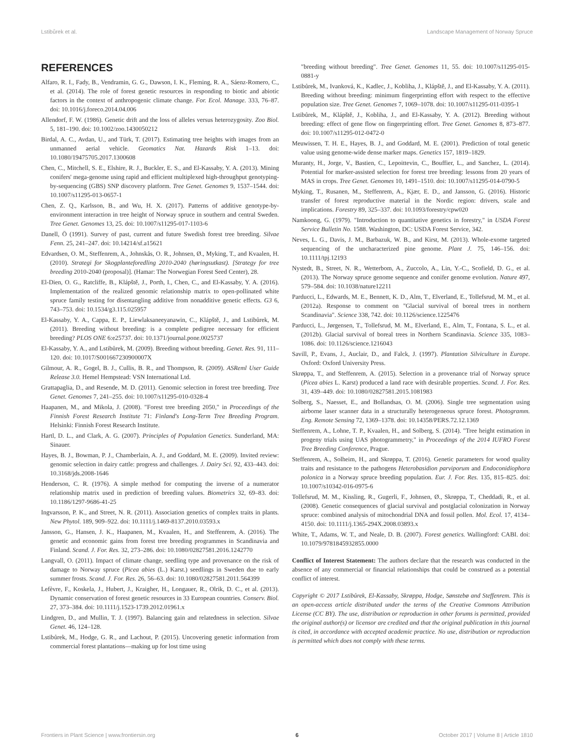Lstibůrek et al. Landscape Management of Norway Spruce
REFERENCES
Alfaro, R. I., Fady, B., Vendramin, G. G., Dawson, I. K., Fleming, R. A., Sáenz-Romero, C., et al. (2014). The role of forest genetic resources in responding to biotic and abiotic factors in the context of anthropogenic climate change. For. Ecol. Manage. 333, 76–87. doi: 10.1016/j.foreco.2014.04.006
Allendorf, F. W. (1986). Genetic drift and the loss of alleles versus heterozygosity. Zoo Biol. 5, 181–190. doi: 10.1002/zoo.1430050212
Birdal, A. C., Avdan, U., and Türk, T. (2017). Estimating tree heights with images from an unmanned aerial vehicle. Geomatics Nat. Hazards Risk 1–13. doi: 10.1080/19475705.2017.1300608
Chen, C., Mitchell, S. E., Elshire, R. J., Buckler, E. S., and El-Kassaby, Y. A. (2013). Mining conifers' mega-genome using rapid and efficient multiplexed high-throughput genotyping-by-sequencing (GBS) SNP discovery platform. Tree Genet. Genomes 9, 1537–1544. doi: 10.1007/s11295-013-0657-1
Chen, Z. Q., Karlsson, B., and Wu, H. X. (2017). Patterns of additive genotype-by-environment interaction in tree height of Norway spruce in southern and central Sweden. Tree Genet. Genomes 13, 25. doi: 10.1007/s11295-017-1103-6
Danell, Ö (1991). Survey of past, current and future Swedish forest tree breeding. Silvae Fenn. 25, 241–247. doi: 10.14214/sf.a15621
Edvardsen, O. M., Steffenrem, A., Johnskås, O. R., Johnsen, Ø., Myking, T., and Kvaalen, H. (2010). Strategi for Skogplanteforedling 2010-2040 (høringsutkast). [Strategy for tree breeding 2010-2040 (proposal)]. (Hamar: The Norwegian Forest Seed Center), 28.
El-Dien, O. G., Ratcliffe, B., Klápště, J., Porth, I., Chen, C., and El-Kassaby, Y. A. (2016). Implementation of the realized genomic relationship matrix to open-pollinated white spruce family testing for disentangling additive from nonadditive genetic effects. G3 6, 743–753. doi: 10.1534/g3.115.025957
El-Kassaby, Y. A., Cappa, E. P., Liewlaksaneeyanawin, C., Klápště, J., and Lstibůrek, M. (2011). Breeding without breeding: is a complete pedigree necessary for efficient breeding? PLOS ONE 6:e25737. doi: 10.1371/journal.pone.0025737
El-Kassaby, Y. A., and Lstibůrek, M. (2009). Breeding without breeding. Genet. Res. 91, 111–120. doi: 10.1017/S001667230900007X
Gilmour, A. R., Gogel, B. J., Cullis, B. R., and Thompson, R. (2009). ASReml User Guide Release 3.0. Hemel Hempstead: VSN International Ltd.
Grattapaglia, D., and Resende, M. D. (2011). Genomic selection in forest tree breeding. Tree Genet. Genomes 7, 241–255. doi: 10.1007/s11295-010-0328-4
Haapanen, M., and Mikola, J. (2008). "Forest tree breeding 2050," in Proceedings of the Finnish Forest Research Institute 71: Finland's Long-Term Tree Breeding Program. Helsinki: Finnish Forest Research Institute.
Hartl, D. L., and Clark, A. G. (2007). Principles of Population Genetics. Sunderland, MA: Sinauer.
Hayes, B. J., Bowman, P. J., Chamberlain, A. J., and Goddard, M. E. (2009). Invited review: genomic selection in dairy cattle: progress and challenges. J. Dairy Sci. 92, 433–443. doi: 10.3168/jds.2008-1646
Henderson, C. R. (1976). A simple method for computing the inverse of a numerator relationship matrix used in prediction of breeding values. Biometrics 32, 69–83. doi: 10.1186/1297-9686-41-25
Ingvarsson, P. K., and Street, N. R. (2011). Association genetics of complex traits in plants. New Phytol. 189, 909–922. doi: 10.1111/j.1469-8137.2010.03593.x
Jansson, G., Hansen, J. K., Haapanen, M., Kvaalen, H., and Steffenrem, A. (2016). The genetic and economic gains from forest tree breeding programmes in Scandinavia and Finland. Scand. J. For. Res. 32, 273–286. doi: 10.1080/02827581.2016.1242770
Langvall, O. (2011). Impact of climate change, seedling type and provenance on the risk of damage to Norway spruce (Picea abies (L.) Karst.) seedlings in Sweden due to early summer frosts. Scand. J. For. Res. 26, 56–63. doi: 10.1080/02827581.2011.564399
Lefèvre, F., Koskela, J., Hubert, J., Kraigher, H., Longauer, R., Olrik, D. C., et al. (2013). Dynamic conservation of forest genetic resources in 33 European countries. Conserv. Biol. 27, 373–384. doi: 10.1111/j.1523-1739.2012.01961.x
Lindgren, D., and Mullin, T. J. (1997). Balancing gain and relatedness in selection. Silvae Genet. 46, 124–128.
Lstibůrek, M., Hodge, G. R., and Lachout, P. (2015). Uncovering genetic information from commercial forest plantations—making up for lost time using
"breeding without breeding". Tree Genet. Genomes 11, 55. doi: 10.1007/s11295-015-0881-y
Lstibůrek, M., Ivanková, K., Kadlec, J., Kobliha, J., Klápště, J., and El-Kassaby, Y. A. (2011). Breeding without breeding: minimum fingerprinting effort with respect to the effective population size. Tree Genet. Genomes 7, 1069–1078. doi: 10.1007/s11295-011-0395-1
Lstibůrek, M., Klápště, J., Kobliha, J., and El-Kassaby, Y. A. (2012). Breeding without breeding: effect of gene flow on fingerprinting effort. Tree Genet. Genomes 8, 873–877. doi: 10.1007/s11295-012-0472-0
Meuwissen, T. H. E., Hayes, B. J., and Goddard, M. E. (2001). Prediction of total genetic value using genome-wide dense marker maps. Genetics 157, 1819–1829.
Muranty, H., Jorge, V., Bastien, C., Lepoittevin, C., Bouffier, L., and Sanchez, L. (2014). Potential for marker-assisted selection for forest tree breeding: lessons from 20 years of MAS in crops. Tree Genet. Genomes 10, 1491–1510. doi: 10.1007/s11295-014-0790-5
Myking, T., Rusanen, M., Steffenrem, A., Kjær, E. D., and Jansson, G. (2016). Historic transfer of forest reproductive material in the Nordic region: drivers, scale and implications. Forestry 89, 325–337. doi: 10.1093/forestry/cpw020
Namkoong, G. (1979). "Introduction to quantitative genetics in forestry," in USDA Forest Service Bulletin No. 1588. Washington, DC: USDA Forest Service, 342.
Neves, L. G., Davis, J. M., Barbazuk, W. B., and Kirst, M. (2013). Whole-exome targeted sequencing of the uncharacterized pine genome. Plant J. 75, 146–156. doi: 10.1111/tpj.12193
Nystedt, B., Street, N. R., Wetterbom, A., Zuccolo, A., Lin, Y.-C., Scofield, D. G., et al. (2013). The Norway spruce genome sequence and conifer genome evolution. Nature 497, 579–584. doi: 10.1038/nature12211
Parducci, L., Edwards, M. E., Bennett, K. D., Alm, T., Elverland, E., Tollefsrud, M. M., et al. (2012a). Response to comment on "Glacial survival of boreal trees in northern Scandinavia". Science 338, 742. doi: 10.1126/science.1225476
Parducci, L., Jørgensen, T., Tollefsrud, M. M., Elverland, E., Alm, T., Fontana, S. L., et al. (2012b). Glacial survival of boreal trees in Northern Scandinavia. Science 335, 1083–1086. doi: 10.1126/science.1216043
Savill, P., Evans, J., Auclair, D., and Falck, J. (1997). Plantation Silviculture in Europe. Oxford: Oxford University Press.
Skrøppa, T., and Steffenrem, A. (2015). Selection in a provenance trial of Norway spruce (Picea abies L. Karst) produced a land race with desirable properties. Scand. J. For. Res. 31, 439–449. doi: 10.1080/02827581.2015.1081983
Solberg, S., Naesset, E., and Bollandsas, O. M. (2006). Single tree segmentation using airborne laser scanner data in a structurally heterogeneous spruce forest. Photogramm. Eng. Remote Sensing 72, 1369–1378. doi: 10.14358/PERS.72.12.1369
Steffenrem, A., Lohne, T. P., Kvaalen, H., and Solberg, S. (2014). "Tree height estimation in progeny trials using UAS photogrammetry," in Proceedings of the 2014 IUFRO Forest Tree Breeding Conference, Prague.
Steffenrem, A., Solheim, H., and Skrøppa, T. (2016). Genetic parameters for wood quality traits and resistance to the pathogens Heterobasidion parviporum and Endoconidiophora polonica in a Norway spruce breeding population. Eur. J. For. Res. 135, 815–825. doi: 10.1007/s10342-016-0975-6
Tollefsrud, M. M., Kissling, R., Gugerli, F., Johnsen, Ø., Skrøppa, T., Cheddadi, R., et al. (2008). Genetic consequences of glacial survival and postglacial colonization in Norway spruce: combined analysis of mitochondrial DNA and fossil pollen. Mol. Ecol. 17, 4134–4150. doi: 10.1111/j.1365-294X.2008.03893.x
White, T., Adams, W. T., and Neale, D. B. (2007). Forest genetics. Wallingford: CABI. doi: 10.1079/9781845932855.0000
Conflict of Interest Statement: The authors declare that the research was conducted in the absence of any commercial or financial relationships that could be construed as a potential conflict of interest.
Copyright © 2017 Lstibůrek, El-Kassaby, Skrøppa, Hodge, Sønstebø and Steffenrem. This is an open-access article distributed under the terms of the Creative Commons Attribution License (CC BY). The use, distribution or reproduction in other forums is permitted, provided the original author(s) or licensor are credited and that the original publication in this journal is cited, in accordance with accepted academic practice. No use, distribution or reproduction is permitted which does not comply with these terms.
Frontiers in Plant Science | www.frontiersin.org 6 October 2017 | Volume 8 | Article 1810